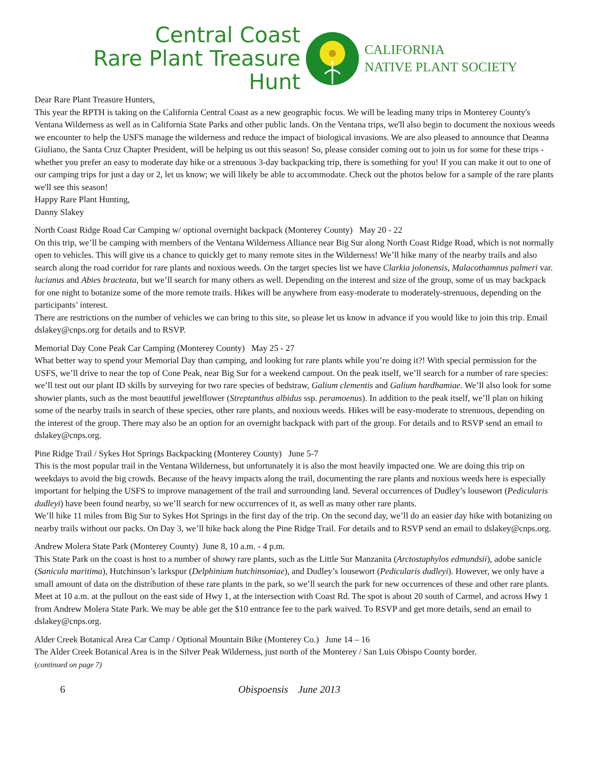Central Coast
Rare Plant Treasure Hunt
CALIFORNIA
NATIVE PLANT SOCIETY
Dear Rare Plant Treasure Hunters,
This year the RPTH is taking on the California Central Coast as a new geographic focus. We will be leading many trips in Monterey County's Ventana Wilderness as well as in California State Parks and other public lands. On the Ventana trips, we'll also begin to document the noxious weeds we encounter to help the USFS manage the wilderness and reduce the impact of biological invasions. We are also pleased to announce that Deanna Giuliano, the Santa Cruz Chapter President, will be helping us out this season! So, please consider coming out to join us for some for these trips - whether you prefer an easy to moderate day hike or a strenuous 3-day backpacking trip, there is something for you! If you can make it out to one of our camping trips for just a day or 2, let us know; we will likely be able to accommodate. Check out the photos below for a sample of the rare plants we'll see this season!
Happy Rare Plant Hunting,
Danny Slakey
North Coast Ridge Road Car Camping w/ optional overnight backpack (Monterey County) May 20 - 22
On this trip, we’ll be camping with members of the Ventana Wilderness Alliance near Big Sur along North Coast Ridge Road, which is not normally open to vehicles. This will give us a chance to quickly get to many remote sites in the Wilderness! We’ll hike many of the nearby trails and also search along the road corridor for rare plants and noxious weeds. On the target species list we have Clarkia jolonensis, Malacothamnus palmeri var. lucianus and Abies bracteata, but we’ll search for many others as well. Depending on the interest and size of the group, some of us may backpack for one night to botanize some of the more remote trails. Hikes will be anywhere from easy-moderate to moderately-strenuous, depending on the participants’ interest.
There are restrictions on the number of vehicles we can bring to this site, so please let us know in advance if you would like to join this trip. Email dslakey@cnps.org for details and to RSVP.
Memorial Day Cone Peak Car Camping (Monterey County) May 25 - 27
What better way to spend your Memorial Day than camping, and looking for rare plants while you’re doing it?! With special permission for the USFS, we’ll drive to near the top of Cone Peak, near Big Sur for a weekend campout. On the peak itself, we’ll search for a number of rare species: we’ll test out our plant ID skills by surveying for two rare species of bedstraw, Galium clementis and Galium hardhamiae. We’ll also look for some showier plants, such as the most beautiful jewelflower (Streptanthus albidus ssp. peramoenus). In addition to the peak itself, we’ll plan on hiking some of the nearby trails in search of these species, other rare plants, and noxious weeds. Hikes will be easy-moderate to strenuous, depending on the interest of the group. There may also be an option for an overnight backpack with part of the group. For details and to RSVP send an email to dslakey@cnps.org.
Pine Ridge Trail / Sykes Hot Springs Backpacking (Monterey County) June 5-7
This is the most popular trail in the Ventana Wilderness, but unfortunately it is also the most heavily impacted one. We are doing this trip on weekdays to avoid the big crowds. Because of the heavy impacts along the trail, documenting the rare plants and noxious weeds here is especially important for helping the USFS to improve management of the trail and surrounding land. Several occurrences of Dudley’s lousewort (Pedicularis dudleyi) have been found nearby, so we’ll search for new occurrences of it, as well as many other rare plants.
We’ll hike 11 miles from Big Sur to Sykes Hot Springs in the first day of the trip. On the second day, we’ll do an easier day hike with botanizing on nearby trails without our packs. On Day 3, we’ll hike back along the Pine Ridge Trail. For details and to RSVP send an email to dslakey@cnps.org.
Andrew Molera State Park (Monterey County) June 8, 10 a.m. - 4 p.m.
This State Park on the coast is host to a number of showy rare plants, such as the Little Sur Manzanita (Arctostaphylos edmundsii), adobe sanicle (Sanicula maritima), Hutchinson’s larkspur (Delphinium hutchinsoniae), and Dudley’s lousewort (Pedicularis dudleyi). However, we only have a small amount of data on the distribution of these rare plants in the park, so we’ll search the park for new occurrences of these and other rare plants.
Meet at 10 a.m. at the pullout on the east side of Hwy 1, at the intersection with Coast Rd. The spot is about 20 south of Carmel, and across Hwy 1 from Andrew Molera State Park. We may be able get the $10 entrance fee to the park waived. To RSVP and get more details, send an email to dslakey@cnps.org.
Alder Creek Botanical Area Car Camp / Optional Mountain Bike (Monterey Co.) June 14 – 16
The Alder Creek Botanical Area is in the Silver Peak Wilderness, just north of the Monterey / San Luis Obispo County border.
(continued on page 7)
6 Obispoensis June 2013